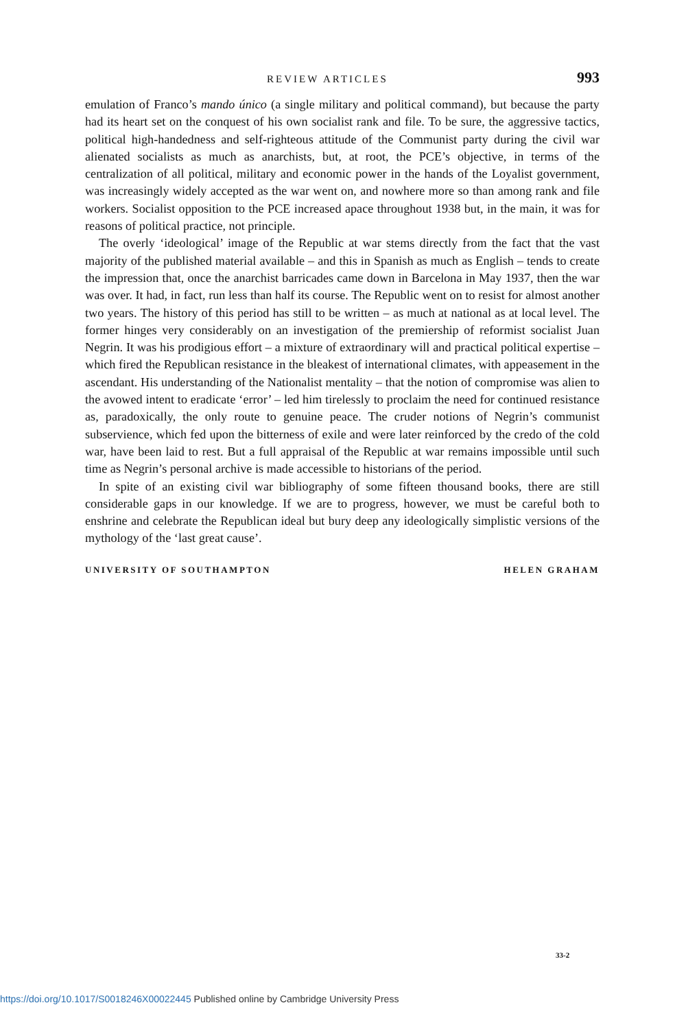REVIEW ARTICLES 993
emulation of Franco’s mando único (a single military and political command), but because the party had its heart set on the conquest of his own socialist rank and file. To be sure, the aggressive tactics, political high-handedness and self-righteous attitude of the Communist party during the civil war alienated socialists as much as anarchists, but, at root, the PCE’s objective, in terms of the centralization of all political, military and economic power in the hands of the Loyalist government, was increasingly widely accepted as the war went on, and nowhere more so than among rank and file workers. Socialist opposition to the PCE increased apace throughout 1938 but, in the main, it was for reasons of political practice, not principle.
The overly ‘ideological’ image of the Republic at war stems directly from the fact that the vast majority of the published material available – and this in Spanish as much as English – tends to create the impression that, once the anarchist barricades came down in Barcelona in May 1937, then the war was over. It had, in fact, run less than half its course. The Republic went on to resist for almost another two years. The history of this period has still to be written – as much at national as at local level. The former hinges very considerably on an investigation of the premiership of reformist socialist Juan Negrin. It was his prodigious effort – a mixture of extraordinary will and practical political expertise – which fired the Republican resistance in the bleakest of international climates, with appeasement in the ascendant. His understanding of the Nationalist mentality – that the notion of compromise was alien to the avowed intent to eradicate ‘error’ – led him tirelessly to proclaim the need for continued resistance as, paradoxically, the only route to genuine peace. The cruder notions of Negrin’s communist subservience, which fed upon the bitterness of exile and were later reinforced by the credo of the cold war, have been laid to rest. But a full appraisal of the Republic at war remains impossible until such time as Negrin’s personal archive is made accessible to historians of the period.
In spite of an existing civil war bibliography of some fifteen thousand books, there are still considerable gaps in our knowledge. If we are to progress, however, we must be careful both to enshrine and celebrate the Republican ideal but bury deep any ideologically simplistic versions of the mythology of the ‘last great cause’.
UNIVERSITY OF SOUTHAMPTON HELEN GRAHAM
33-2
https://doi.org/10.1017/S0018246X00022445 Published online by Cambridge University Press